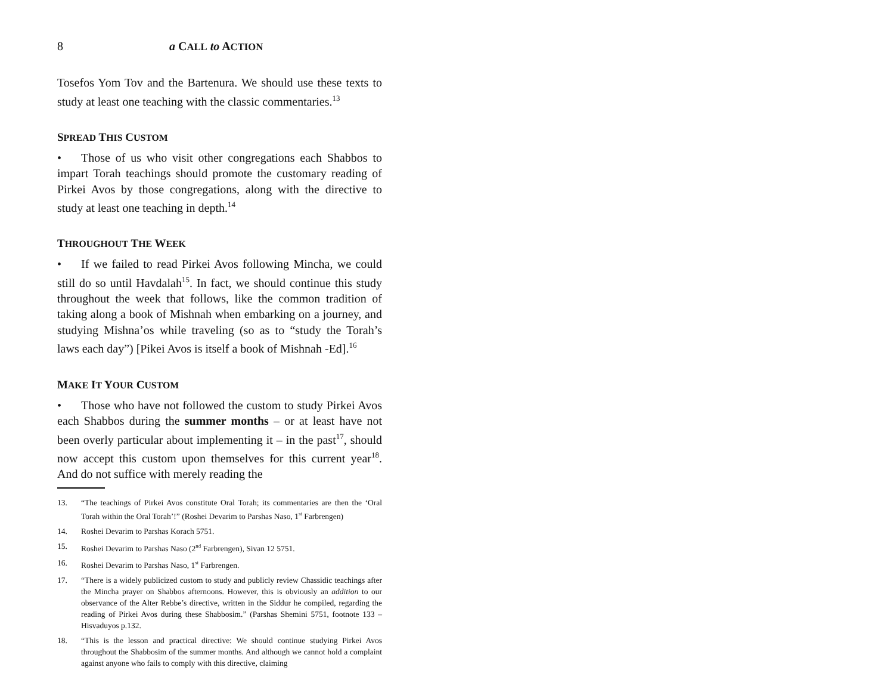8 a CALL to ACTION
Tosefos Yom Tov and the Bartenura. We should use these texts to study at least one teaching with the classic commentaries.<sup>13</sup>
SPREAD THIS CUSTOM
• Those of us who visit other congregations each Shabbos to impart Torah teachings should promote the customary reading of Pirkei Avos by those congregations, along with the directive to study at least one teaching in depth.<sup>14</sup>
THROUGHOUT THE WEEK
• If we failed to read Pirkei Avos following Mincha, we could still do so until Havdalah<sup>15</sup>. In fact, we should continue this study throughout the week that follows, like the common tradition of taking along a book of Mishnah when embarking on a journey, and studying Mishna’os while traveling (so as to “study the Torah’s laws each day”) [Pikei Avos is itself a book of Mishnah -Ed].<sup>16</sup>
MAKE IT YOUR CUSTOM
• Those who have not followed the custom to study Pirkei Avos each Shabbos during the summer months – or at least have not been overly particular about implementing it – in the past<sup>17</sup>, should now accept this custom upon themselves for this current year<sup>18</sup>. And do not suffice with merely reading the
13. “The teachings of Pirkei Avos constitute Oral Torah; its commentaries are then the ‘Oral Torah within the Oral Torah’!” (Roshei Devarim to Parshas Naso, 1<sup>st</sup> Farbrengen)
14. Roshei Devarim to Parshas Korach 5751.
15. Roshei Devarim to Parshas Naso (2<sup>nd</sup> Farbrengen), Sivan 12 5751.
16. Roshei Devarim to Parshas Naso, 1<sup>st</sup> Farbrengen.
17. “There is a widely publicized custom to study and publicly review Chassidic teachings after the Mincha prayer on Shabbos afternoons. However, this is obviously an addition to our observance of the Alter Rebbe’s directive, written in the Siddur he compiled, regarding the reading of Pirkei Avos during these Shabbosim.” (Parshas Shemini 5751, footnote 133 – Hisvaduyos p.132.
18. “This is the lesson and practical directive: We should continue studying Pirkei Avos throughout the Shabbosim of the summer months. And although we cannot hold a complaint against anyone who fails to comply with this directive, claiming